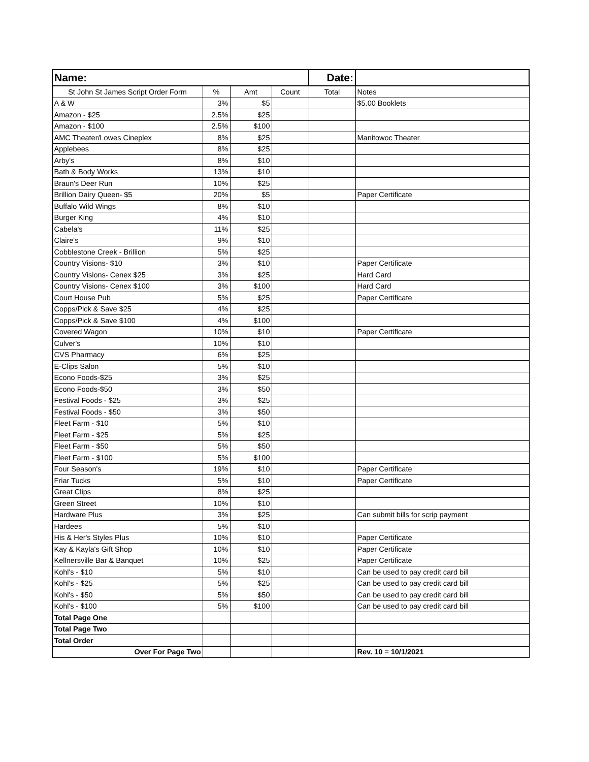| Name: | | | | Date: | |
| St John St James Script Order Form | % | Amt | Count | Total | Notes |
| A & W | 3% | $5 | | | $5.00 Booklets |
| Amazon - $25 | 2.5% | $25 | | | |
| Amazon - $100 | 2.5% | $100 | | | |
| AMC Theater/Lowes Cineplex | 8% | $25 | | | Manitowoc Theater |
| Applebees | 8% | $25 | | | |
| Arby's | 8% | $10 | | | |
| Bath & Body Works | 13% | $10 | | | |
| Braun's Deer Run | 10% | $25 | | | |
| Brillion Dairy Queen- $5 | 20% | $5 | | | Paper Certificate |
| Buffalo Wild Wings | 8% | $10 | | | |
| Burger King | 4% | $10 | | | |
| Cabela's | 11% | $25 | | | |
| Claire's | 9% | $10 | | | |
| Cobblestone Creek - Brillion | 5% | $25 | | | |
| Country Visions- $10 | 3% | $10 | | | Paper Certificate |
| Country Visions- Cenex $25 | 3% | $25 | | | Hard Card |
| Country Visions- Cenex $100 | 3% | $100 | | | Hard Card |
| Court House Pub | 5% | $25 | | | Paper Certificate |
| Copps/Pick & Save $25 | 4% | $25 | | | |
| Copps/Pick & Save $100 | 4% | $100 | | | |
| Covered Wagon | 10% | $10 | | | Paper Certificate |
| Culver's | 10% | $10 | | | |
| CVS Pharmacy | 6% | $25 | | | |
| E-Clips Salon | 5% | $10 | | | |
| Econo Foods-$25 | 3% | $25 | | | |
| Econo Foods-$50 | 3% | $50 | | | |
| Festival Foods - $25 | 3% | $25 | | | |
| Festival Foods - $50 | 3% | $50 | | | |
| Fleet Farm - $10 | 5% | $10 | | | |
| Fleet Farm - $25 | 5% | $25 | | | |
| Fleet Farm - $50 | 5% | $50 | | | |
| Fleet Farm - $100 | 5% | $100 | | | |
| Four Season's | 19% | $10 | | | Paper Certificate |
| Friar Tucks | 5% | $10 | | | Paper Certificate |
| Great Clips | 8% | $25 | | | |
| Green Street | 10% | $10 | | | |
| Hardware Plus | 3% | $25 | | | Can submit bills for scrip payment |
| Hardees | 5% | $10 | | | |
| His & Her's Styles Plus | 10% | $10 | | | Paper Certificate |
| Kay & Kayla's Gift Shop | 10% | $10 | | | Paper Certificate |
| Kellnersville Bar & Banquet | 10% | $25 | | | Paper Certificate |
| Kohl's - $10 | 5% | $10 | | | Can be used to pay credit card bill |
| Kohl's - $25 | 5% | $25 | | | Can be used to pay credit card bill |
| Kohl's - $50 | 5% | $50 | | | Can be used to pay credit card bill |
| Kohl's - $100 | 5% | $100 | | | Can be used to pay credit card bill |
| Total Page One | | | | | |
| Total Page Two | | | | | |
| Total Order | | | | | |
| Over For Page Two | | | | | Rev. 10 = 10/1/2021 |